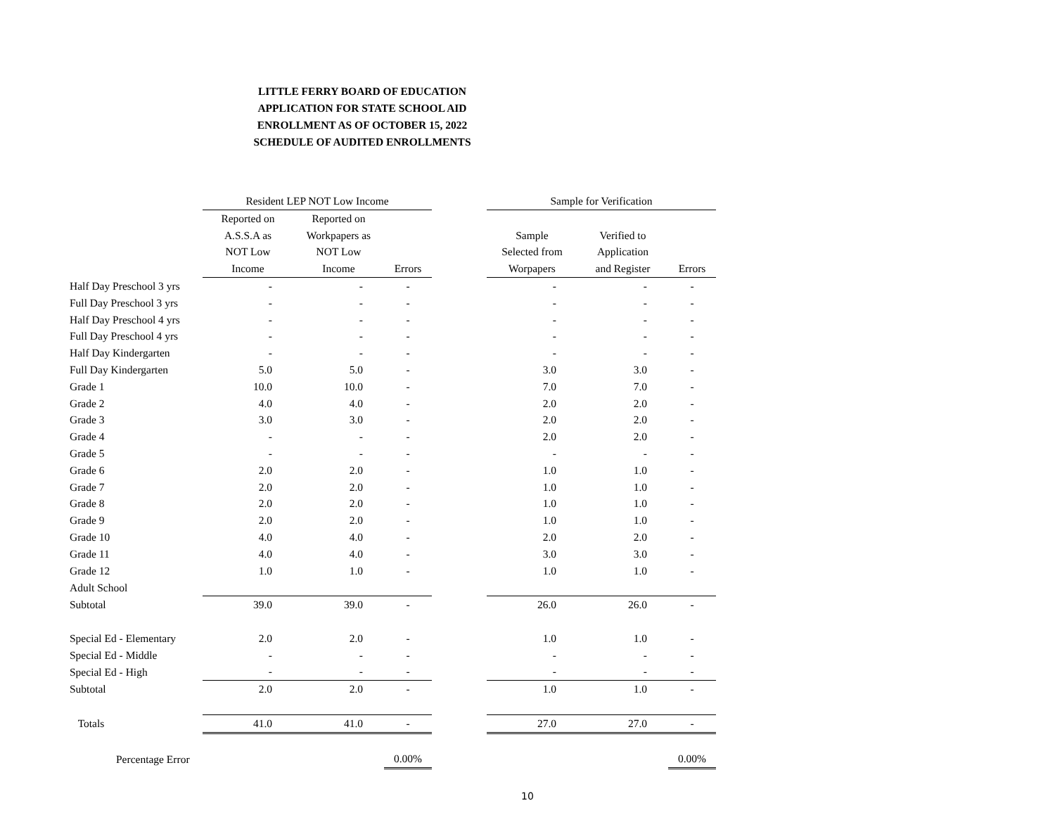LITTLE FERRY BOARD OF EDUCATION
APPLICATION FOR STATE SCHOOL AID
ENROLLMENT AS OF OCTOBER 15, 2022
SCHEDULE OF AUDITED ENROLLMENTS
| | Resident LEP NOT Low Income | | | | Sample for Verification | | |
| --- | --- | --- | --- | --- | --- | --- | --- |
| | Reported on A.S.S.A as NOT Low Income | Reported on Workpapers as NOT Low Income | Errors | | Sample Selected from Worpapers | Verified to Application and Register | Errors |
| Half Day Preschool 3 yrs | - | - | - | | - | - | - |
| Full Day Preschool 3 yrs | - | - | - | | - | - | - |
| Half Day Preschool 4 yrs | - | - | - | | - | - | - |
| Full Day Preschool 4 yrs | - | - | - | | - | - | - |
| Half Day Kindergarten | - | - | - | | - | - | - |
| Full Day Kindergarten | 5.0 | 5.0 | - | | 3.0 | 3.0 | - |
| Grade 1 | 10.0 | 10.0 | - | | 7.0 | 7.0 | - |
| Grade 2 | 4.0 | 4.0 | - | | 2.0 | 2.0 | - |
| Grade 3 | 3.0 | 3.0 | - | | 2.0 | 2.0 | - |
| Grade 4 | - | - | - | | 2.0 | 2.0 | - |
| Grade 5 | - | - | - | | - | - | - |
| Grade 6 | 2.0 | 2.0 | - | | 1.0 | 1.0 | - |
| Grade 7 | 2.0 | 2.0 | - | | 1.0 | 1.0 | - |
| Grade 8 | 2.0 | 2.0 | - | | 1.0 | 1.0 | - |
| Grade 9 | 2.0 | 2.0 | - | | 1.0 | 1.0 | - |
| Grade 10 | 4.0 | 4.0 | - | | 2.0 | 2.0 | - |
| Grade 11 | 4.0 | 4.0 | - | | 3.0 | 3.0 | - |
| Grade 12 | 1.0 | 1.0 | - | | 1.0 | 1.0 | - |
| Adult School | | | | | | | |
| Subtotal | 39.0 | 39.0 | - | | 26.0 | 26.0 | - |
| Special Ed - Elementary | 2.0 | 2.0 | - | | 1.0 | 1.0 | - |
| Special Ed - Middle | - | - | - | | - | - | - |
| Special Ed - High | - | - | - | | - | - | - |
| Subtotal | 2.0 | 2.0 | - | | 1.0 | 1.0 | - |
| Totals | 41.0 | 41.0 | - | | 27.0 | 27.0 | - |
| Percentage Error | | | 0.00% | | | | 0.00% |
10